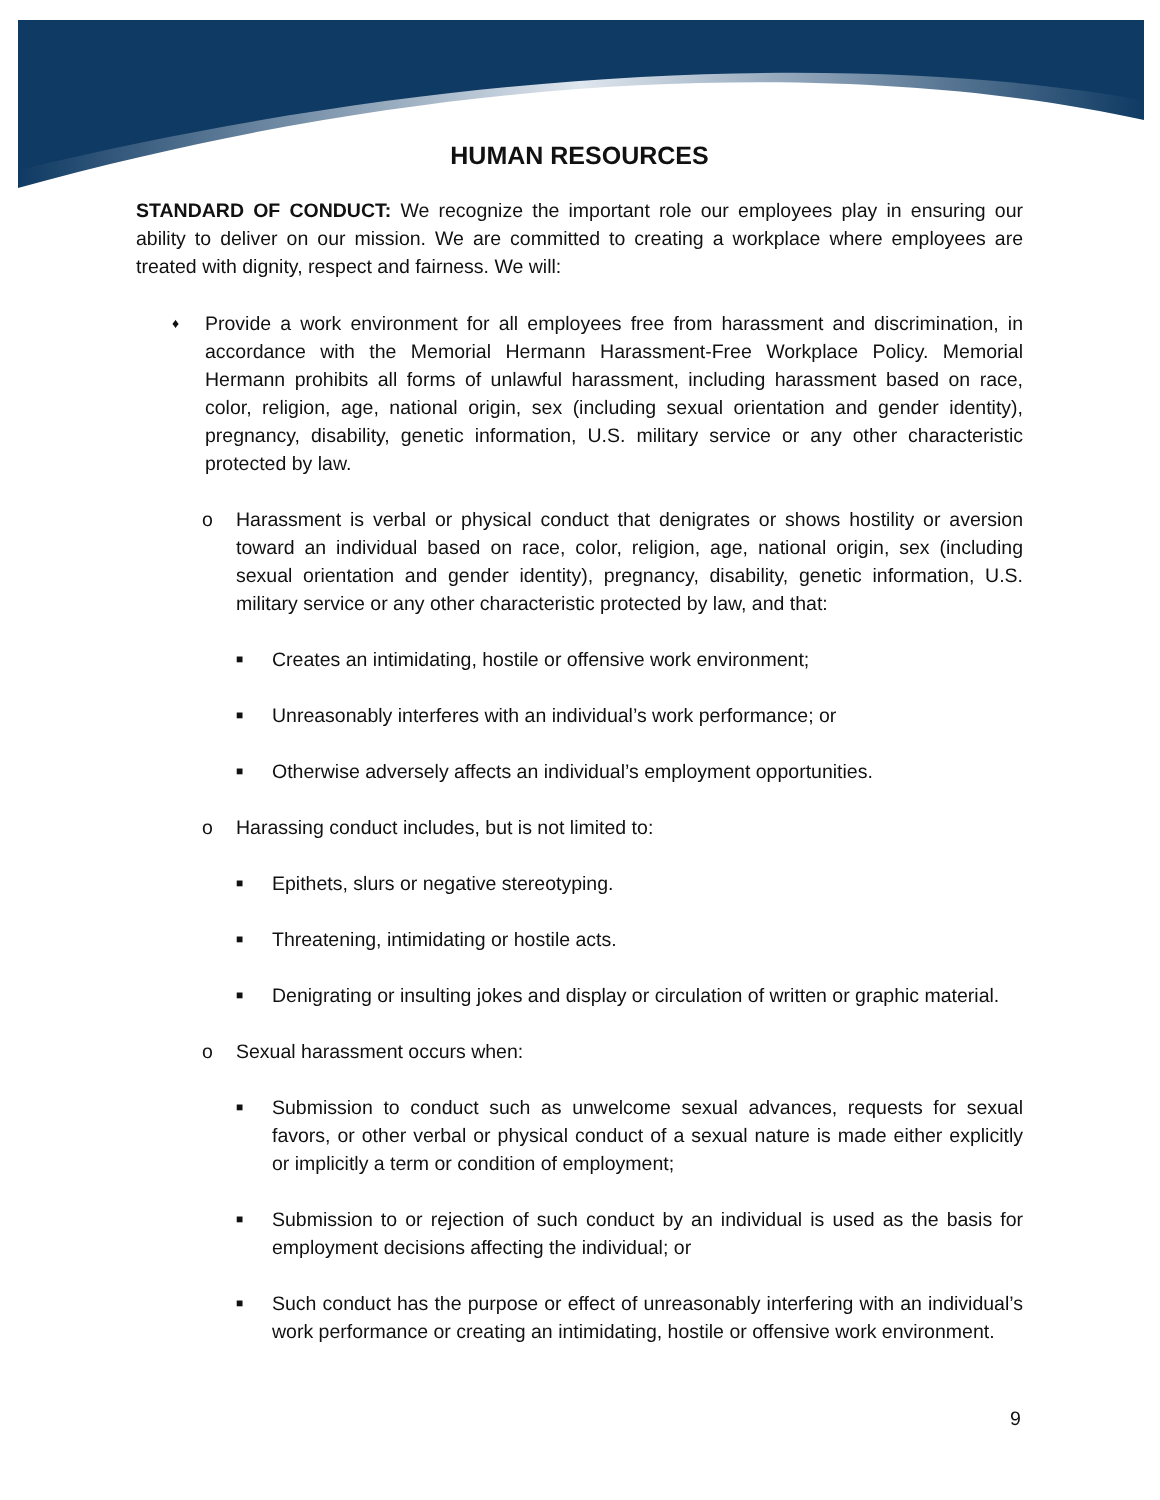HUMAN RESOURCES
STANDARD OF CONDUCT: We recognize the important role our employees play in ensuring our ability to deliver on our mission. We are committed to creating a workplace where employees are treated with dignity, respect and fairness. We will:
♦ Provide a work environment for all employees free from harassment and discrimination, in accordance with the Memorial Hermann Harassment-Free Workplace Policy. Memorial Hermann prohibits all forms of unlawful harassment, including harassment based on race, color, religion, age, national origin, sex (including sexual orientation and gender identity), pregnancy, disability, genetic information, U.S. military service or any other characteristic protected by law.
o Harassment is verbal or physical conduct that denigrates or shows hostility or aversion toward an individual based on race, color, religion, age, national origin, sex (including sexual orientation and gender identity), pregnancy, disability, genetic information, U.S. military service or any other characteristic protected by law, and that:
■ Creates an intimidating, hostile or offensive work environment;
■ Unreasonably interferes with an individual’s work performance; or
■ Otherwise adversely affects an individual’s employment opportunities.
o Harassing conduct includes, but is not limited to:
■ Epithets, slurs or negative stereotyping.
■ Threatening, intimidating or hostile acts.
■ Denigrating or insulting jokes and display or circulation of written or graphic material.
o Sexual harassment occurs when:
■ Submission to conduct such as unwelcome sexual advances, requests for sexual favors, or other verbal or physical conduct of a sexual nature is made either explicitly or implicitly a term or condition of employment;
■ Submission to or rejection of such conduct by an individual is used as the basis for employment decisions affecting the individual; or
■ Such conduct has the purpose or effect of unreasonably interfering with an individual’s work performance or creating an intimidating, hostile or offensive work environment.
9